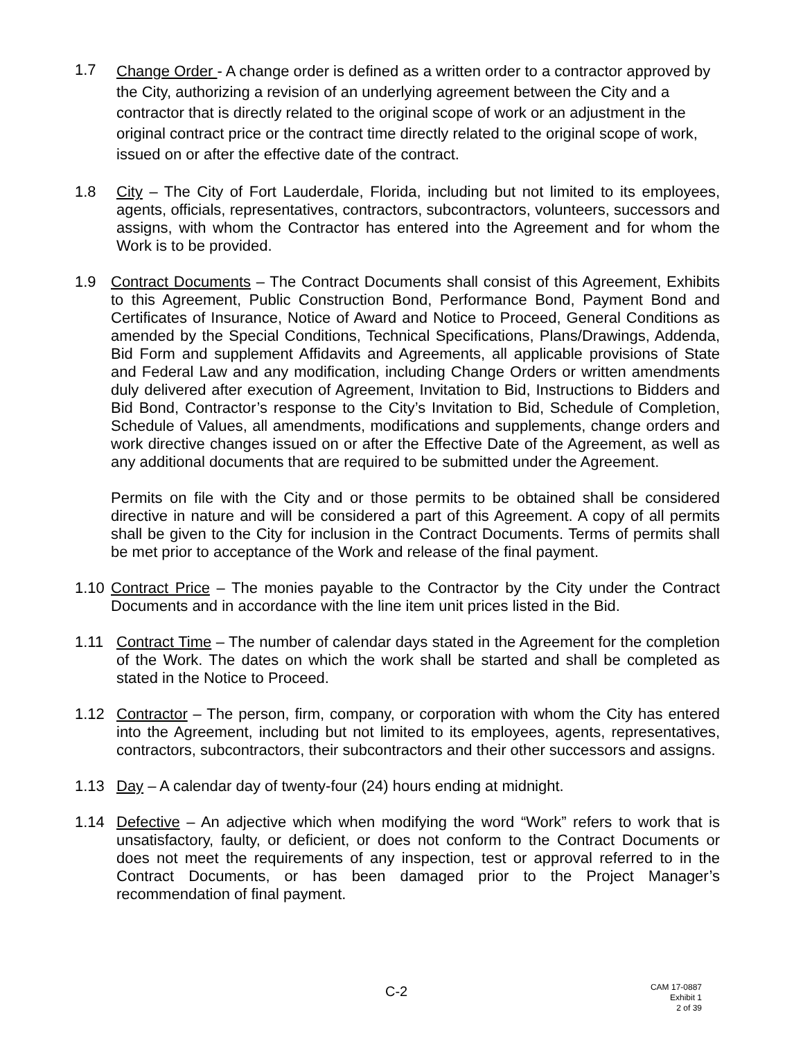1.7
Change Order - A change order is defined as a written order to a contractor approved by the City, authorizing a revision of an underlying agreement between the City and a contractor that is directly related to the original scope of work or an adjustment in the original contract price or the contract time directly related to the original scope of work, issued on or after the effective date of the contract.
1.8 City – The City of Fort Lauderdale, Florida, including but not limited to its employees, agents, officials, representatives, contractors, subcontractors, volunteers, successors and assigns, with whom the Contractor has entered into the Agreement and for whom the Work is to be provided.
1.9 Contract Documents – The Contract Documents shall consist of this Agreement, Exhibits to this Agreement, Public Construction Bond, Performance Bond, Payment Bond and Certificates of Insurance, Notice of Award and Notice to Proceed, General Conditions as amended by the Special Conditions, Technical Specifications, Plans/Drawings, Addenda, Bid Form and supplement Affidavits and Agreements, all applicable provisions of State and Federal Law and any modification, including Change Orders or written amendments duly delivered after execution of Agreement, Invitation to Bid, Instructions to Bidders and Bid Bond, Contractor’s response to the City’s Invitation to Bid, Schedule of Completion, Schedule of Values, all amendments, modifications and supplements, change orders and work directive changes issued on or after the Effective Date of the Agreement, as well as any additional documents that are required to be submitted under the Agreement.
Permits on file with the City and or those permits to be obtained shall be considered directive in nature and will be considered a part of this Agreement. A copy of all permits shall be given to the City for inclusion in the Contract Documents. Terms of permits shall be met prior to acceptance of the Work and release of the final payment.
1.10
Contract Price – The monies payable to the Contractor by the City under the Contract Documents and in accordance with the line item unit prices listed in the Bid.
1.11 Contract Time – The number of calendar days stated in the Agreement for the completion of the Work. The dates on which the work shall be started and shall be completed as stated in the Notice to Proceed.
1.12 Contractor – The person, firm, company, or corporation with whom the City has entered into the Agreement, including but not limited to its employees, agents, representatives, contractors, subcontractors, their subcontractors and their other successors and assigns.
1.13 Day – A calendar day of twenty-four (24) hours ending at midnight.
1.14 Defective – An adjective which when modifying the word “Work” refers to work that is unsatisfactory, faulty, or deficient, or does not conform to the Contract Documents or does not meet the requirements of any inspection, test or approval referred to in the Contract Documents, or has been damaged prior to the Project Manager’s recommendation of final payment.
C-2
CAM 17-0887
Exhibit 1
2 of 39